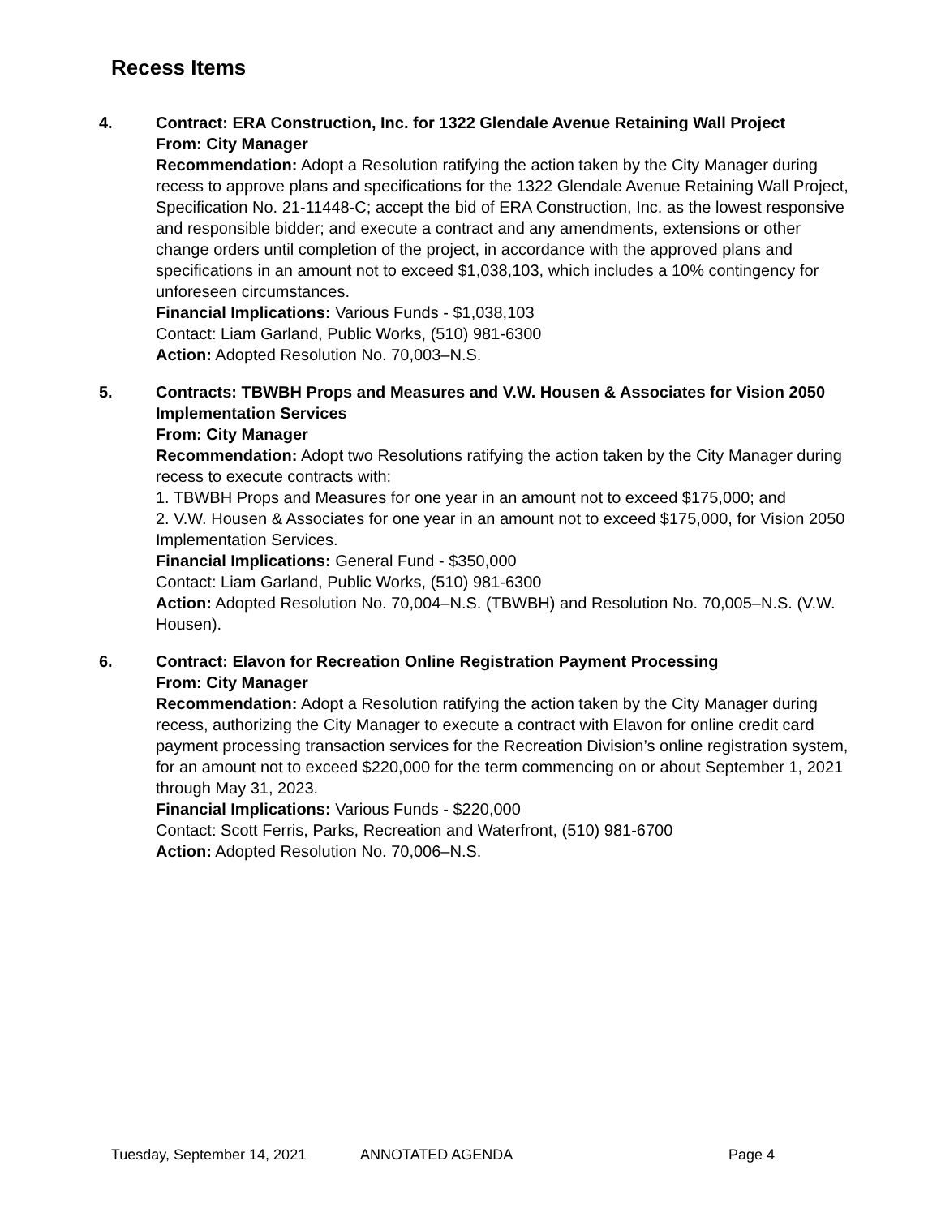Recess Items
4. Contract: ERA Construction, Inc. for 1322 Glendale Avenue Retaining Wall Project
From: City Manager
Recommendation: Adopt a Resolution ratifying the action taken by the City Manager during recess to approve plans and specifications for the 1322 Glendale Avenue Retaining Wall Project, Specification No. 21-11448-C; accept the bid of ERA Construction, Inc. as the lowest responsive and responsible bidder; and execute a contract and any amendments, extensions or other change orders until completion of the project, in accordance with the approved plans and specifications in an amount not to exceed $1,038,103, which includes a 10% contingency for unforeseen circumstances.
Financial Implications: Various Funds - $1,038,103
Contact: Liam Garland, Public Works, (510) 981-6300
Action: Adopted Resolution No. 70,003–N.S.
5. Contracts: TBWBH Props and Measures and V.W. Housen & Associates for Vision 2050 Implementation Services
From: City Manager
Recommendation: Adopt two Resolutions ratifying the action taken by the City Manager during recess to execute contracts with:
1. TBWBH Props and Measures for one year in an amount not to exceed $175,000; and
2. V.W. Housen & Associates for one year in an amount not to exceed $175,000, for Vision 2050 Implementation Services.
Financial Implications: General Fund - $350,000
Contact: Liam Garland, Public Works, (510) 981-6300
Action: Adopted Resolution No. 70,004–N.S. (TBWBH) and Resolution No. 70,005–N.S. (V.W. Housen).
6. Contract: Elavon for Recreation Online Registration Payment Processing
From: City Manager
Recommendation: Adopt a Resolution ratifying the action taken by the City Manager during recess, authorizing the City Manager to execute a contract with Elavon for online credit card payment processing transaction services for the Recreation Division’s online registration system, for an amount not to exceed $220,000 for the term commencing on or about September 1, 2021 through May 31, 2023.
Financial Implications: Various Funds - $220,000
Contact: Scott Ferris, Parks, Recreation and Waterfront, (510) 981-6700
Action: Adopted Resolution No. 70,006–N.S.
Tuesday, September 14, 2021 ANNOTATED AGENDA Page 4